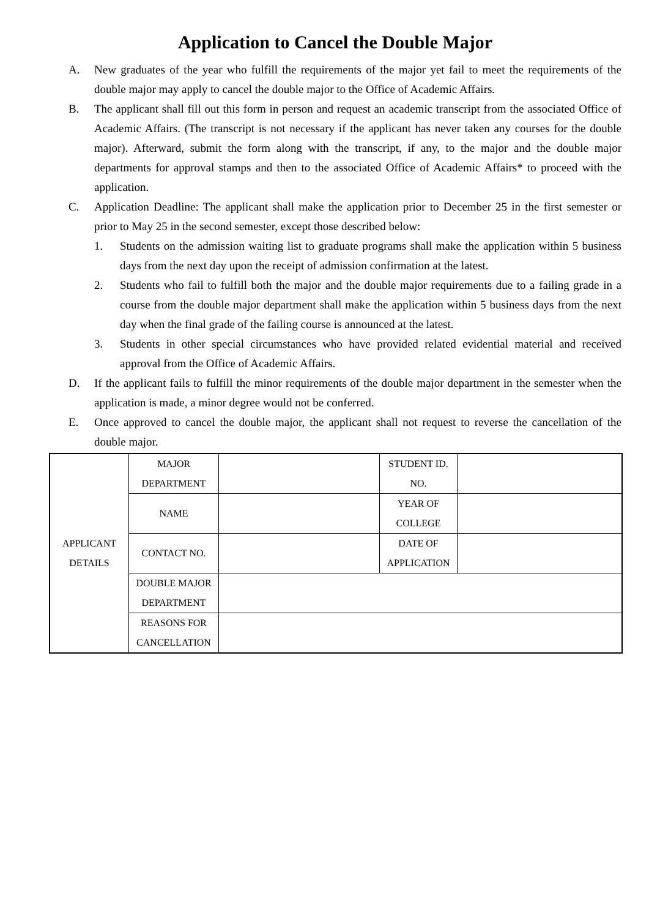Application to Cancel the Double Major
A. New graduates of the year who fulfill the requirements of the major yet fail to meet the requirements of the double major may apply to cancel the double major to the Office of Academic Affairs.
B. The applicant shall fill out this form in person and request an academic transcript from the associated Office of Academic Affairs. (The transcript is not necessary if the applicant has never taken any courses for the double major). Afterward, submit the form along with the transcript, if any, to the major and the double major departments for approval stamps and then to the associated Office of Academic Affairs* to proceed with the application.
C. Application Deadline: The applicant shall make the application prior to December 25 in the first semester or prior to May 25 in the second semester, except those described below:
1. Students on the admission waiting list to graduate programs shall make the application within 5 business days from the next day upon the receipt of admission confirmation at the latest.
2. Students who fail to fulfill both the major and the double major requirements due to a failing grade in a course from the double major department shall make the application within 5 business days from the next day when the final grade of the failing course is announced at the latest.
3. Students in other special circumstances who have provided related evidential material and received approval from the Office of Academic Affairs.
D. If the applicant fails to fulfill the minor requirements of the double major department in the semester when the application is made, a minor degree would not be conferred.
E. Once approved to cancel the double major, the applicant shall not request to reverse the cancellation of the double major.
| APPLICANT DETAILS | MAJOR DEPARTMENT | | STUDENT ID. NO. | |
| | NAME | | YEAR OF COLLEGE | |
| | CONTACT NO. | | DATE OF APPLICATION | |
| | DOUBLE MAJOR DEPARTMENT | | | |
| | REASONS FOR CANCELLATION | | | |